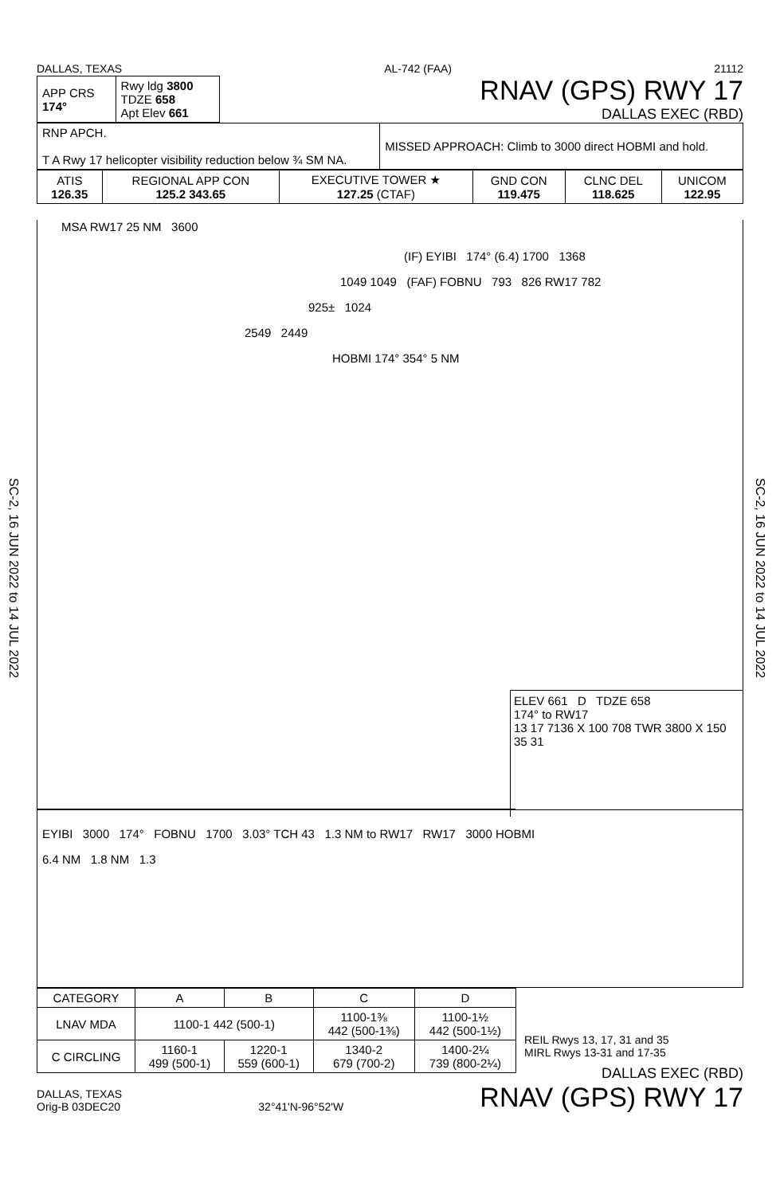SC-2, 16 JUN 2022 to 14 JUL 2022
SC-2, 16 JUN 2022 to 14 JUL 2022
DALLAS, TEXAS AL-742 (FAA) 21112
| APP CRS 174° | Rwy ldg 3800 TDZE 658 Apt Elev 661 |
RNAV (GPS) RWY 17
DALLAS EXEC (RBD)
| RNP APCH. T A Rwy 17 helicopter visibility reduction below ¾ SM NA. | MISSED APPROACH: Climb to 3000 direct HOBMI and hold. |
| ATIS 126.35 | REGIONAL APP CON 125.2 343.65 | EXECUTIVE TOWER ★ 127.25 (CTAF) | GND CON 119.475 | CLNC DEL 118.625 | UNICOM 122.95 |
MSA RW17 25 NM 3600
(IF) EYIBI 174° (6.4) 1700 1368
1049 1049 (FAF) FOBNU 793 826 RW17 782
925± 1024
2549 2449
HOBMI 174° 354° 5 NM
ELEV 661 D TDZE 658
174° to RW17
13 17 7136 X 100 708 TWR 3800 X 150 35 31
EYIBI 3000 174° FOBNU 1700 3.03° TCH 43 1.3 NM to RW17 RW17 3000 HOBMI
6.4 NM 1.8 NM 1.3
| CATEGORY | A | B | C | D |
| LNAV MDA | 1100-1 442 (500-1) | | 1100-1⅜ 442 (500-1⅜) | 1100-1½ 442 (500-1½) |
| C CIRCLING | 1160-1 499 (500-1) | 1220-1 559 (600-1) | 1340-2 679 (700-2) | 1400-2¼ 739 (800-2¼) |
REIL Rwys 13, 17, 31 and 35
MIRL Rwys 13-31 and 17-35
DALLAS, TEXAS
Orig-B 03DEC20 32°41'N-96°52'W DALLAS EXEC (RBD)
RNAV (GPS) RWY 17